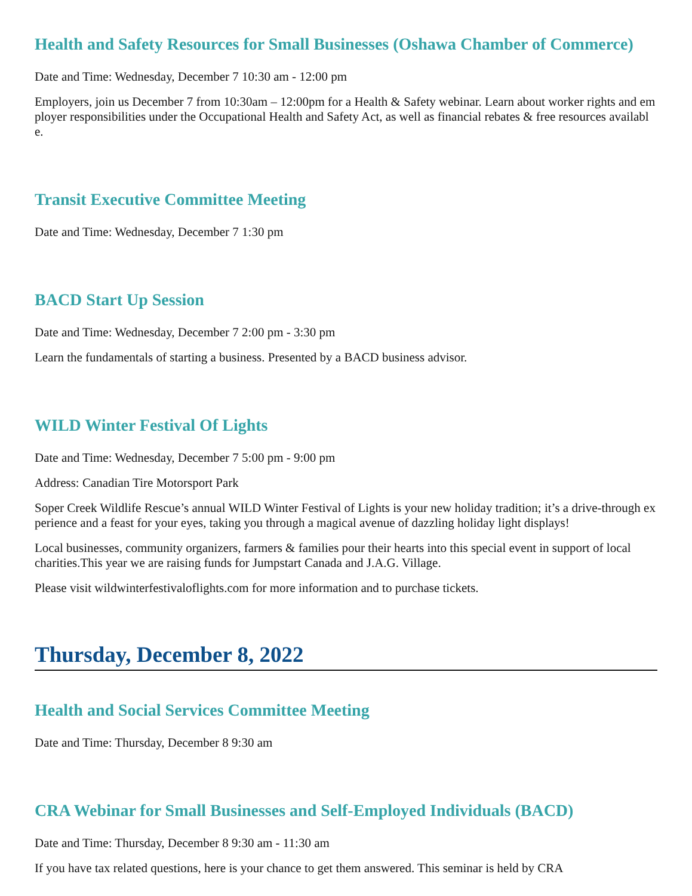Health and Safety Resources for Small Businesses (Oshawa Chamber of Commerce)
Date and Time: Wednesday, December 7 10:30 am - 12:00 pm
Employers, join us December 7 from 10:30am – 12:00pm for a Health & Safety webinar. Learn about worker rights and employer responsibilities under the Occupational Health and Safety Act, as well as financial rebates & free resources available.
Transit Executive Committee Meeting
Date and Time: Wednesday, December 7 1:30 pm
BACD Start Up Session
Date and Time: Wednesday, December 7 2:00 pm - 3:30 pm
Learn the fundamentals of starting a business. Presented by a BACD business advisor.
WILD Winter Festival Of Lights
Date and Time: Wednesday, December 7 5:00 pm - 9:00 pm
Address: Canadian Tire Motorsport Park
Soper Creek Wildlife Rescue’s annual WILD Winter Festival of Lights is your new holiday tradition; it’s a drive-through experience and a feast for your eyes, taking you through a magical avenue of dazzling holiday light displays!
Local businesses, community organizers, farmers & families pour their hearts into this special event in support of local charities.This year we are raising funds for Jumpstart Canada and J.A.G. Village.
Please visit wildwinterfestivaloflights.com for more information and to purchase tickets.
Thursday, December 8, 2022
Health and Social Services Committee Meeting
Date and Time: Thursday, December 8 9:30 am
CRA Webinar for Small Businesses and Self-Employed Individuals (BACD)
Date and Time: Thursday, December 8 9:30 am - 11:30 am
If you have tax related questions, here is your chance to get them answered. This seminar is held by CRA